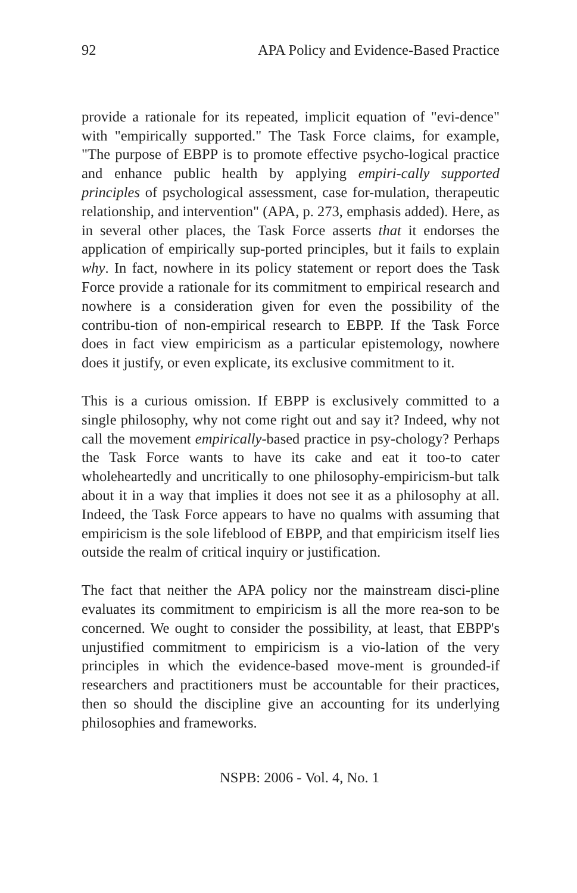92 APA Policy and Evidence-Based Practice
provide a rationale for its repeated, implicit equation of "evi-dence" with "empirically supported." The Task Force claims, for example, "The purpose of EBPP is to promote effective psycho-logical practice and enhance public health by applying empiri-cally supported principles of psychological assessment, case for-mulation, therapeutic relationship, and intervention" (APA, p. 273, emphasis added). Here, as in several other places, the Task Force asserts that it endorses the application of empirically sup-ported principles, but it fails to explain why. In fact, nowhere in its policy statement or report does the Task Force provide a rationale for its commitment to empirical research and nowhere is a consideration given for even the possibility of the contribu-tion of non-empirical research to EBPP. If the Task Force does in fact view empiricism as a particular epistemology, nowhere does it justify, or even explicate, its exclusive commitment to it.
This is a curious omission. If EBPP is exclusively committed to a single philosophy, why not come right out and say it? Indeed, why not call the movement empirically-based practice in psy-chology? Perhaps the Task Force wants to have its cake and eat it too-to cater wholeheartedly and uncritically to one philosophy-empiricism-but talk about it in a way that implies it does not see it as a philosophy at all. Indeed, the Task Force appears to have no qualms with assuming that empiricism is the sole lifeblood of EBPP, and that empiricism itself lies outside the realm of critical inquiry or justification.
The fact that neither the APA policy nor the mainstream disci-pline evaluates its commitment to empiricism is all the more rea-son to be concerned. We ought to consider the possibility, at least, that EBPP's unjustified commitment to empiricism is a vio-lation of the very principles in which the evidence-based move-ment is grounded-if researchers and practitioners must be accountable for their practices, then so should the discipline give an accounting for its underlying philosophies and frameworks.
NSPB: 2006 - Vol. 4, No. 1